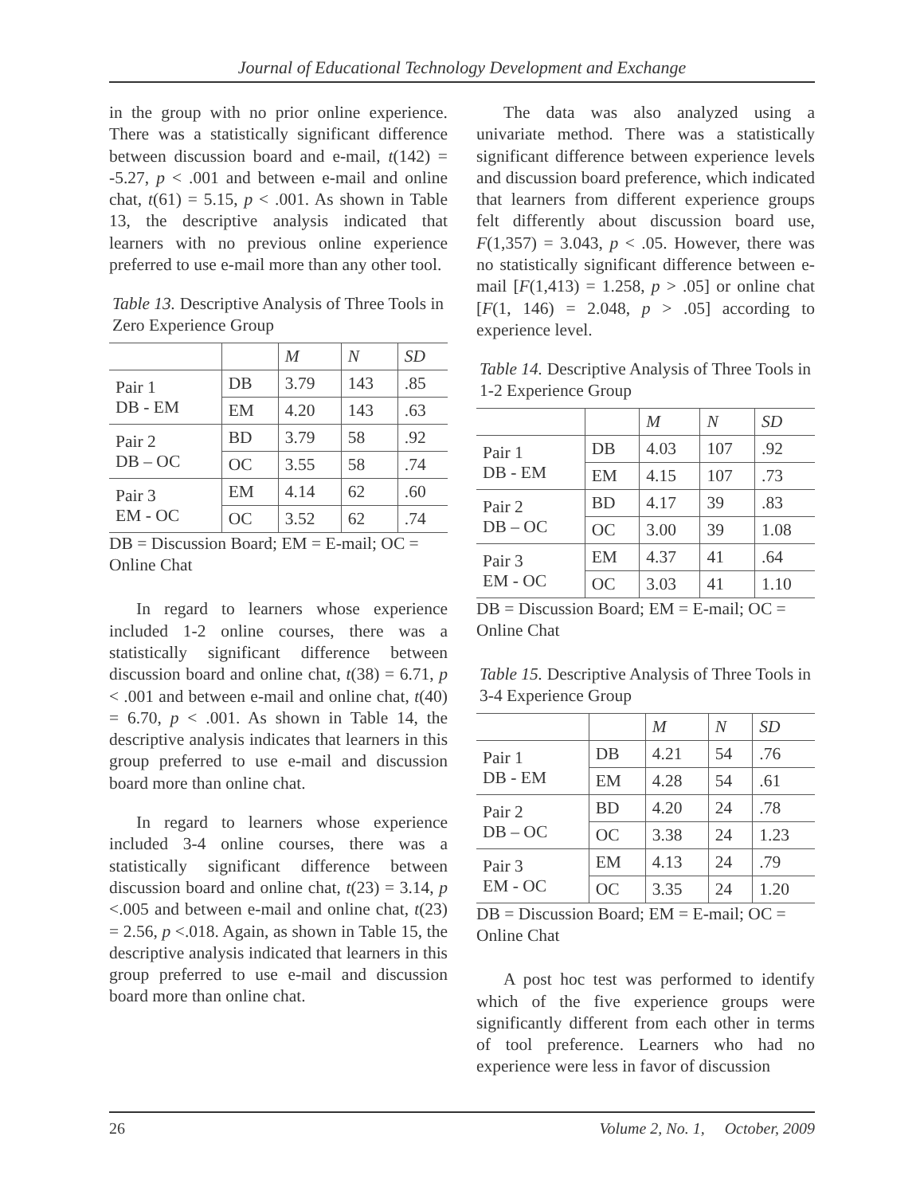Journal of Educational Technology Development and Exchange
in the group with no prior online experience. There was a statistically significant difference between discussion board and e-mail, t(142) = -5.27, p < .001 and between e-mail and online chat, t(61) = 5.15, p < .001. As shown in Table 13, the descriptive analysis indicated that learners with no previous online experience preferred to use e-mail more than any other tool.
Table 13. Descriptive Analysis of Three Tools in Zero Experience Group
| | | M | N | SD |
| --- | --- | --- | --- | --- |
| Pair 1 DB - EM | DB | 3.79 | 143 | .85 |
| | EM | 4.20 | 143 | .63 |
| Pair 2 DB – OC | BD | 3.79 | 58 | .92 |
| | OC | 3.55 | 58 | .74 |
| Pair 3 EM - OC | EM | 4.14 | 62 | .60 |
| | OC | 3.52 | 62 | .74 |
DB = Discussion Board; EM = E-mail; OC = Online Chat
In regard to learners whose experience included 1-2 online courses, there was a statistically significant difference between discussion board and online chat, t(38) = 6.71, p < .001 and between e-mail and online chat, t(40) = 6.70, p < .001. As shown in Table 14, the descriptive analysis indicates that learners in this group preferred to use e-mail and discussion board more than online chat.
In regard to learners whose experience included 3-4 online courses, there was a statistically significant difference between discussion board and online chat, t(23) = 3.14, p <.005 and between e-mail and online chat, t(23) = 2.56, p <.018. Again, as shown in Table 15, the descriptive analysis indicated that learners in this group preferred to use e-mail and discussion board more than online chat.
The data was also analyzed using a univariate method. There was a statistically significant difference between experience levels and discussion board preference, which indicated that learners from different experience groups felt differently about discussion board use, F(1,357) = 3.043, p < .05. However, there was no statistically significant difference between e-mail [F(1,413) = 1.258, p > .05] or online chat [F(1, 146) = 2.048, p > .05] according to experience level.
Table 14. Descriptive Analysis of Three Tools in 1-2 Experience Group
| | | M | N | SD |
| --- | --- | --- | --- | --- |
| Pair 1 DB - EM | DB | 4.03 | 107 | .92 |
| | EM | 4.15 | 107 | .73 |
| Pair 2 DB – OC | BD | 4.17 | 39 | .83 |
| | OC | 3.00 | 39 | 1.08 |
| Pair 3 EM - OC | EM | 4.37 | 41 | .64 |
| | OC | 3.03 | 41 | 1.10 |
DB = Discussion Board; EM = E-mail; OC = Online Chat
Table 15. Descriptive Analysis of Three Tools in 3-4 Experience Group
| | | M | N | SD |
| --- | --- | --- | --- | --- |
| Pair 1 DB - EM | DB | 4.21 | 54 | .76 |
| | EM | 4.28 | 54 | .61 |
| Pair 2 DB – OC | BD | 4.20 | 24 | .78 |
| | OC | 3.38 | 24 | 1.23 |
| Pair 3 EM - OC | EM | 4.13 | 24 | .79 |
| | OC | 3.35 | 24 | 1.20 |
DB = Discussion Board; EM = E-mail; OC = Online Chat
A post hoc test was performed to identify which of the five experience groups were significantly different from each other in terms of tool preference. Learners who had no experience were less in favor of discussion
26 Volume 2, No. 1, October, 2009